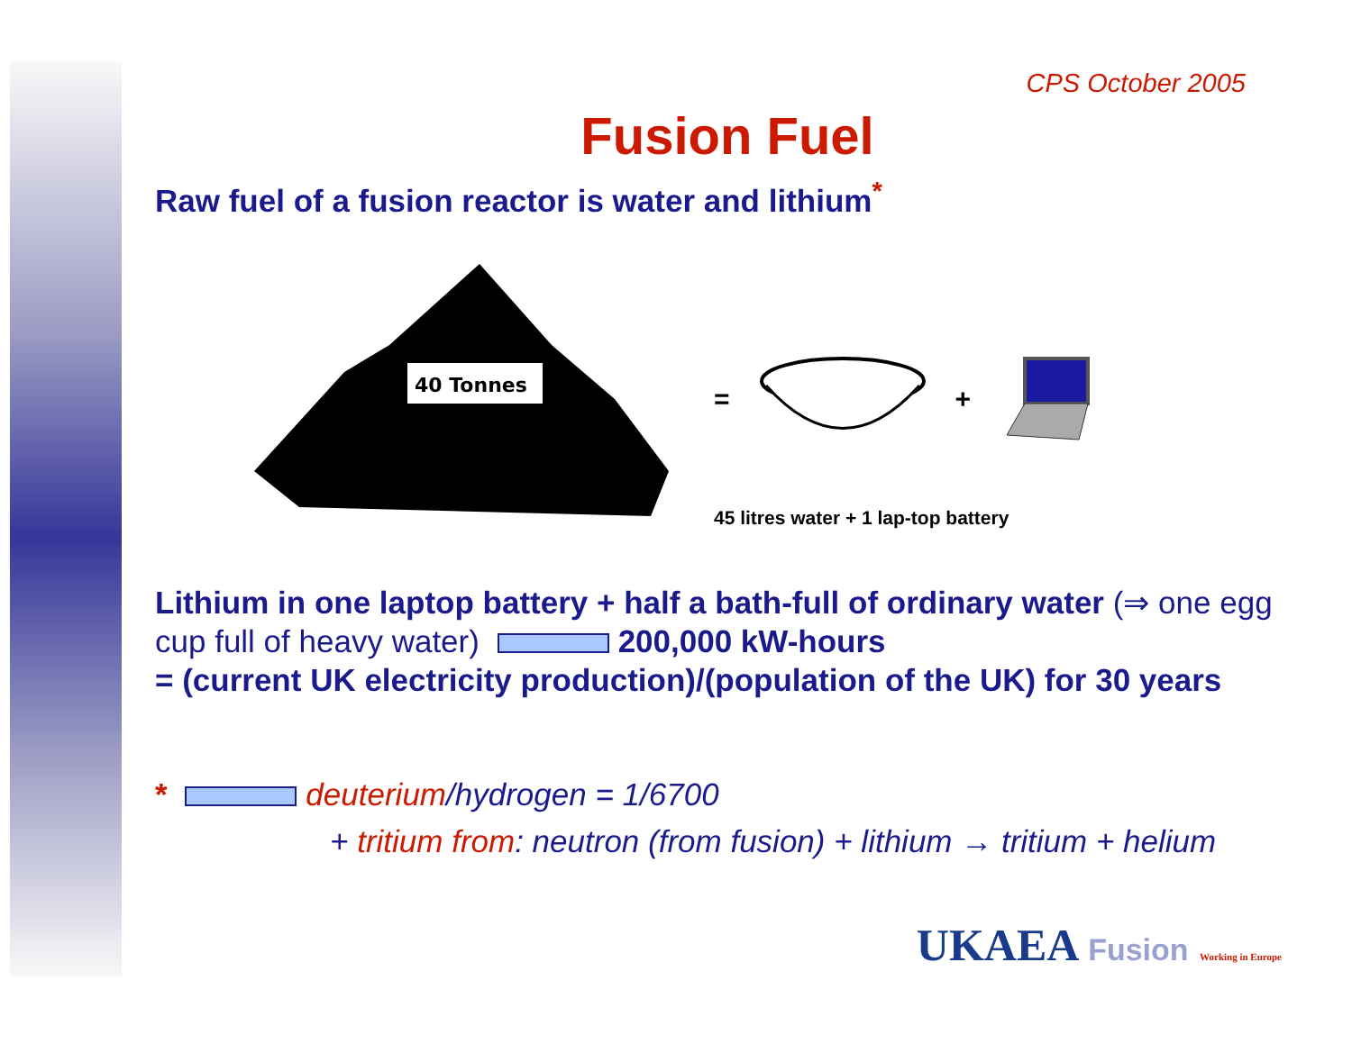CPS October 2005
Fusion Fuel
Raw fuel of a fusion reactor is water and lithium<sup>*</sup>
40 Tonnes
= +
45 litres water + 1 lap-top battery
Lithium in one laptop battery + half a bath-full of ordinary water (⇒ one egg cup full of heavy water) 200,000 kW-hours
= (current UK electricity production)/(population of the UK) for 30 years
* deuterium/hydrogen = 1/6700
+ tritium from: neutron (from fusion) + lithium → tritium + helium
UKAEA Fusion Working in Europe